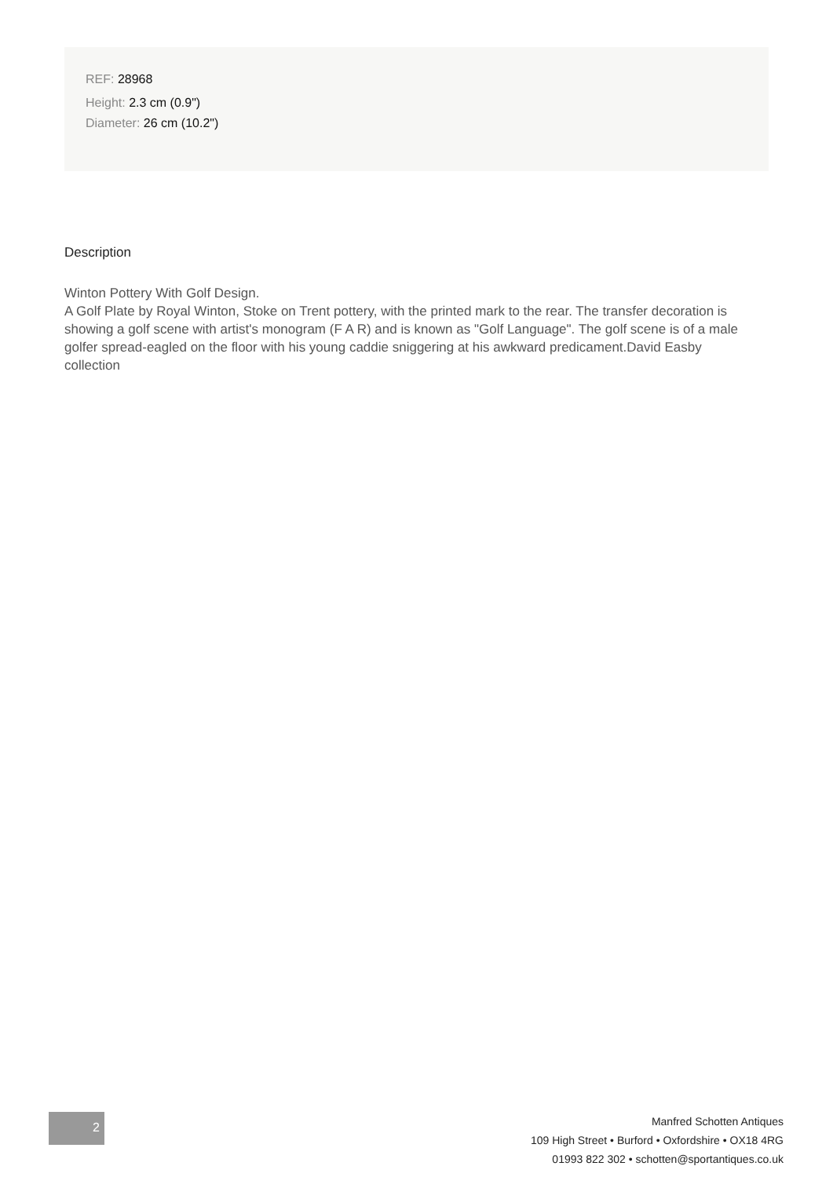REF: 28968
Height: 2.3 cm (0.9")
Diameter: 26 cm (10.2")
Description
Winton Pottery With Golf Design.
A Golf Plate by Royal Winton, Stoke on Trent pottery, with the printed mark to the rear. The transfer decoration is showing a golf scene with artist's monogram (F A R) and is known as "Golf Language". The golf scene is of a male golfer spread-eagled on the floor with his young caddie sniggering at his awkward predicament.David Easby collection
2
Manfred Schotten Antiques
109 High Street • Burford • Oxfordshire • OX18 4RG
01993 822 302 • schotten@sportantiques.co.uk